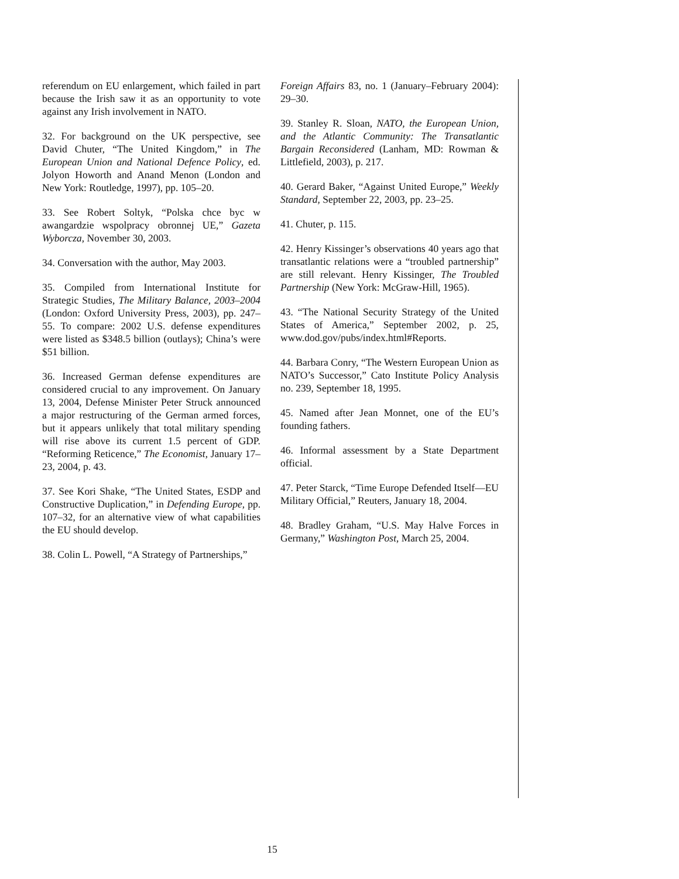referendum on EU enlargement, which failed in part because the Irish saw it as an opportunity to vote against any Irish involvement in NATO.
32. For background on the UK perspective, see David Chuter, “The United Kingdom,” in The European Union and National Defence Policy, ed. Jolyon Howorth and Anand Menon (London and New York: Routledge, 1997), pp. 105–20.
33. See Robert Soltyk, “Polska chce byc w awangardzie wspolpracy obronnej UE,” Gazeta Wyborcza, November 30, 2003.
34. Conversation with the author, May 2003.
35. Compiled from International Institute for Strategic Studies, The Military Balance, 2003–2004 (London: Oxford University Press, 2003), pp. 247–55. To compare: 2002 U.S. defense expenditures were listed as $348.5 billion (outlays); China’s were $51 billion.
36. Increased German defense expenditures are considered crucial to any improvement. On January 13, 2004, Defense Minister Peter Struck announced a major restructuring of the German armed forces, but it appears unlikely that total military spending will rise above its current 1.5 percent of GDP. “Reforming Reticence,” The Economist, January 17–23, 2004, p. 43.
37. See Kori Shake, “The United States, ESDP and Constructive Duplication,” in Defending Europe, pp. 107–32, for an alternative view of what capabilities the EU should develop.
38. Colin L. Powell, “A Strategy of Partnerships,”
Foreign Affairs 83, no. 1 (January–February 2004): 29–30.
39. Stanley R. Sloan, NATO, the European Union, and the Atlantic Community: The Transatlantic Bargain Reconsidered (Lanham, MD: Rowman & Littlefield, 2003), p. 217.
40. Gerard Baker, “Against United Europe,” Weekly Standard, September 22, 2003, pp. 23–25.
41. Chuter, p. 115.
42. Henry Kissinger’s observations 40 years ago that transatlantic relations were a “troubled partnership” are still relevant. Henry Kissinger, The Troubled Partnership (New York: McGraw-Hill, 1965).
43. “The National Security Strategy of the United States of America,” September 2002, p. 25, www.dod.gov/pubs/index.html#Reports.
44. Barbara Conry, “The Western European Union as NATO’s Successor,” Cato Institute Policy Analysis no. 239, September 18, 1995.
45. Named after Jean Monnet, one of the EU’s founding fathers.
46. Informal assessment by a State Department official.
47. Peter Starck, “Time Europe Defended Itself—EU Military Official,” Reuters, January 18, 2004.
48. Bradley Graham, “U.S. May Halve Forces in Germany,” Washington Post, March 25, 2004.
15